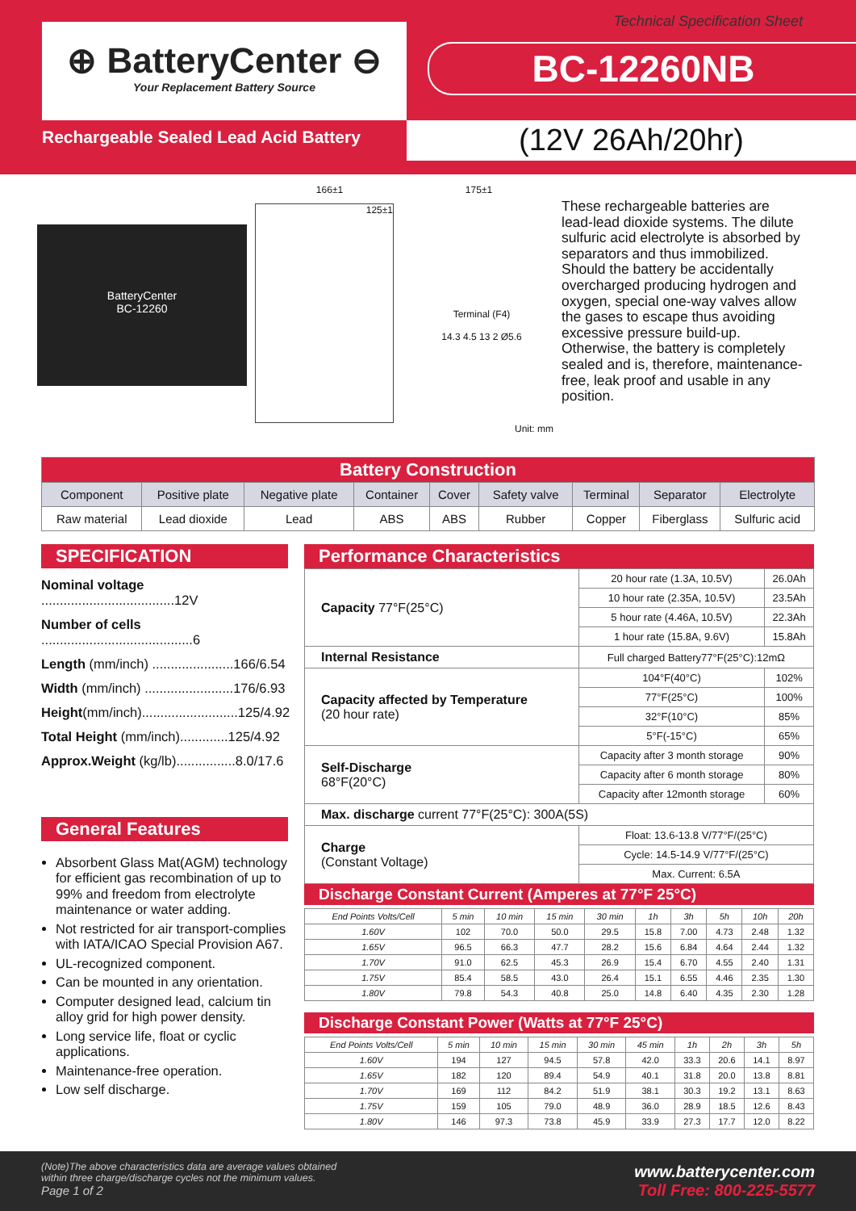⊕ BatteryCenter ⊖
Your Replacement Battery Source
Technical Specification Sheet
BC-12260NB
Rechargeable Sealed Lead Acid Battery
(12V 26Ah/20hr)
BatteryCenter
BC-12260
166±1 175±1
125±1
Terminal (F4)
14.3 4.5 13 2 Ø5.6
Unit: mm
These rechargeable batteries are lead-lead dioxide systems. The dilute sulfuric acid electrolyte is absorbed by separators and thus immobilized. Should the battery be accidentally overcharged producing hydrogen and oxygen, special one-way valves allow the gases to escape thus avoiding excessive pressure build-up. Otherwise, the battery is completely sealed and is, therefore, maintenance-free, leak proof and usable in any position.
| Battery Construction | | | | | | | | |
| Component | Positive plate | Negative plate | Container | Cover | Safety valve | Terminal | Separator | Electrolyte |
| Raw material | Lead dioxide | Lead | ABS | ABS | Rubber | Copper | Fiberglass | Sulfuric acid |
SPECIFICATION
Nominal voltage ....................................12V
Number of cells .........................................6
Length (mm/inch) ......................166/6.54
Width (mm/inch) ........................176/6.93
Height(mm/inch)..........................125/4.92
Total Height (mm/inch).............125/4.92
Approx.Weight (kg/lb)................8.0/17.6
General Features
Absorbent Glass Mat(AGM) technology for efficient gas recombination of up to 99% and freedom from electrolyte maintenance or water adding.
Not restricted for air transport-complies with IATA/ICAO Special Provision A67.
UL-recognized component.
Can be mounted in any orientation.
Computer designed lead, calcium tin alloy grid for high power density.
Long service life, float or cyclic applications.
Maintenance-free operation.
Low self discharge.
Performance Characteristics
| Capacity 77°F(25°C) | 20 hour rate (1.3A, 10.5V) | 26.0Ah |
| | 10 hour rate (2.35A, 10.5V) | 23.5Ah |
| | 5 hour rate (4.46A, 10.5V) | 22.3Ah |
| | 1 hour rate (15.8A, 9.6V) | 15.8Ah |
| Internal Resistance | Full charged Battery77°F(25°C):12mΩ | |
| Capacity affected by Temperature (20 hour rate) | 104°F(40°C) | 102% |
| | 77°F(25°C) | 100% |
| | 32°F(10°C) | 85% |
| | 5°F(-15°C) | 65% |
| Self-Discharge 68°F(20°C) | Capacity after 3 month storage | 90% |
| | Capacity after 6 month storage | 80% |
| | Capacity after 12month storage | 60% |
| Max. discharge current 77°F(25°C): 300A(5S) | | |
| Charge (Constant Voltage) | Float: 13.6-13.8 V/77°F/(25°C) | |
| | Cycle: 14.5-14.9 V/77°F/(25°C) | |
| | Max. Current: 6.5A | |
Discharge Constant Current (Amperes at 77°F 25°C)
| End Points Volts/Cell | 5 min | 10 min | 15 min | 30 min | 1h | 3h | 5h | 10h | 20h |
| 1.60V | 102 | 70.0 | 50.0 | 29.5 | 15.8 | 7.00 | 4.73 | 2.48 | 1.32 |
| 1.65V | 96.5 | 66.3 | 47.7 | 28.2 | 15.6 | 6.84 | 4.64 | 2.44 | 1.32 |
| 1.70V | 91.0 | 62.5 | 45.3 | 26.9 | 15.4 | 6.70 | 4.55 | 2.40 | 1.31 |
| 1.75V | 85.4 | 58.5 | 43.0 | 26.4 | 15.1 | 6.55 | 4.46 | 2.35 | 1.30 |
| 1.80V | 79.8 | 54.3 | 40.8 | 25.0 | 14.8 | 6.40 | 4.35 | 2.30 | 1.28 |
Discharge Constant Power (Watts at 77°F 25°C)
| End Points Volts/Cell | 5 min | 10 min | 15 min | 30 min | 45 min | 1h | 2h | 3h | 5h |
| 1.60V | 194 | 127 | 94.5 | 57.8 | 42.0 | 33.3 | 20.6 | 14.1 | 8.97 |
| 1.65V | 182 | 120 | 89.4 | 54.9 | 40.1 | 31.8 | 20.0 | 13.8 | 8.81 |
| 1.70V | 169 | 112 | 84.2 | 51.9 | 38.1 | 30.3 | 19.2 | 13.1 | 8.63 |
| 1.75V | 159 | 105 | 79.0 | 48.9 | 36.0 | 28.9 | 18.5 | 12.6 | 8.43 |
| 1.80V | 146 | 97.3 | 73.8 | 45.9 | 33.9 | 27.3 | 17.7 | 12.0 | 8.22 |
(Note)The above characteristics data are average values obtained
within three charge/discharge cycles not the minimum values.
Page 1 of 2
www.batterycenter.com
Toll Free: 800-225-5577